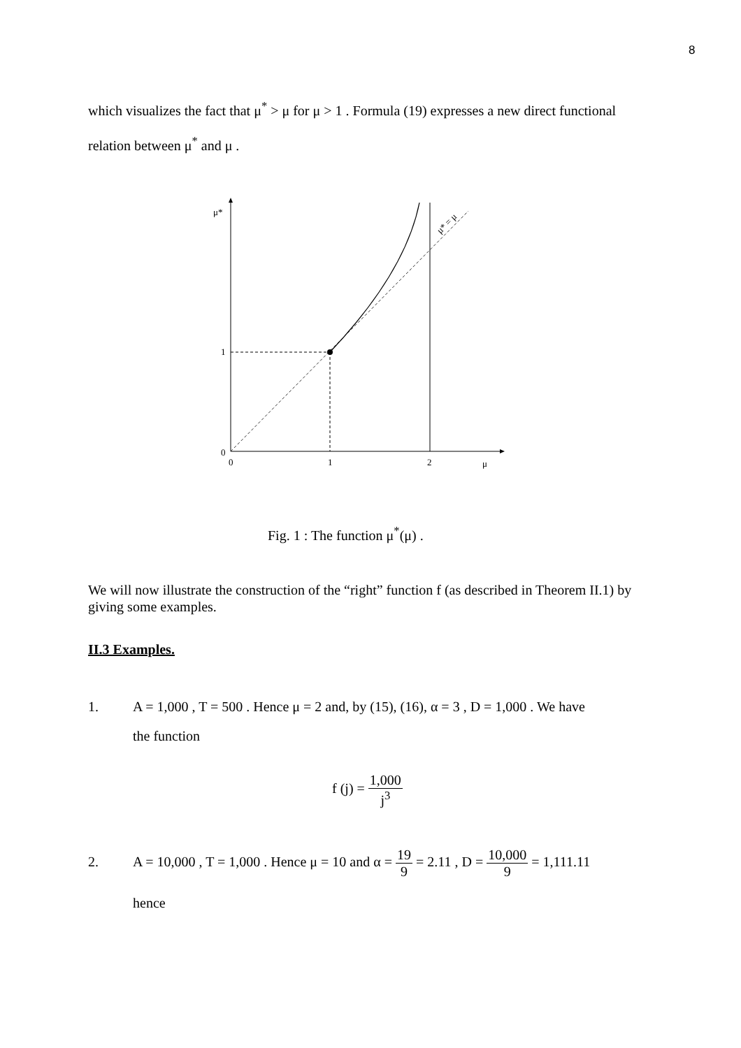8
which visualizes the fact that μ<sup>*</sup> > μ for μ > 1 . Formula (19) expresses a new direct functional relation between μ<sup>*</sup> and μ .
μ*
1
0
0
1
2
μ
μ* = μ
Fig. 1 : The function μ<sup>*</sup>(μ) .
We will now illustrate the construction of the “right” function f (as described in Theorem II.1) by giving some examples.
II.3 Examples.
1. A = 1,000 , T = 500 . Hence μ = 2 and, by (15), (16), α = 3 , D = 1,000 . We have
the function
f (j) = 1,000 j<sup>3</sup>
2. A = 10,000 , T = 1,000 . Hence μ = 10 and α = 19 9 = 2.11 , D = 10,000 9 = 1,111.11
hence